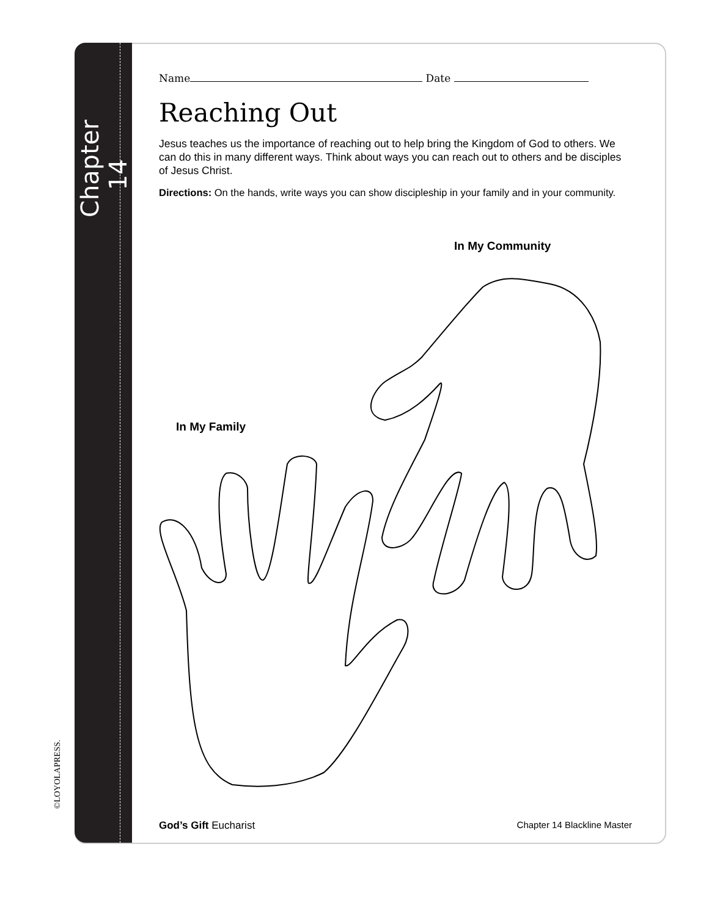Chapter 14
Name Date
Reaching Out
Jesus teaches us the importance of reaching out to help bring the Kingdom of God to others. We can do this in many different ways. Think about ways you can reach out to others and be disciples of Jesus Christ.
Directions: On the hands, write ways you can show discipleship in your family and in your community.
In My Community
In My Family
©LOYOLAPRESS.
God’s Gift Eucharist Chapter 14 Blackline Master